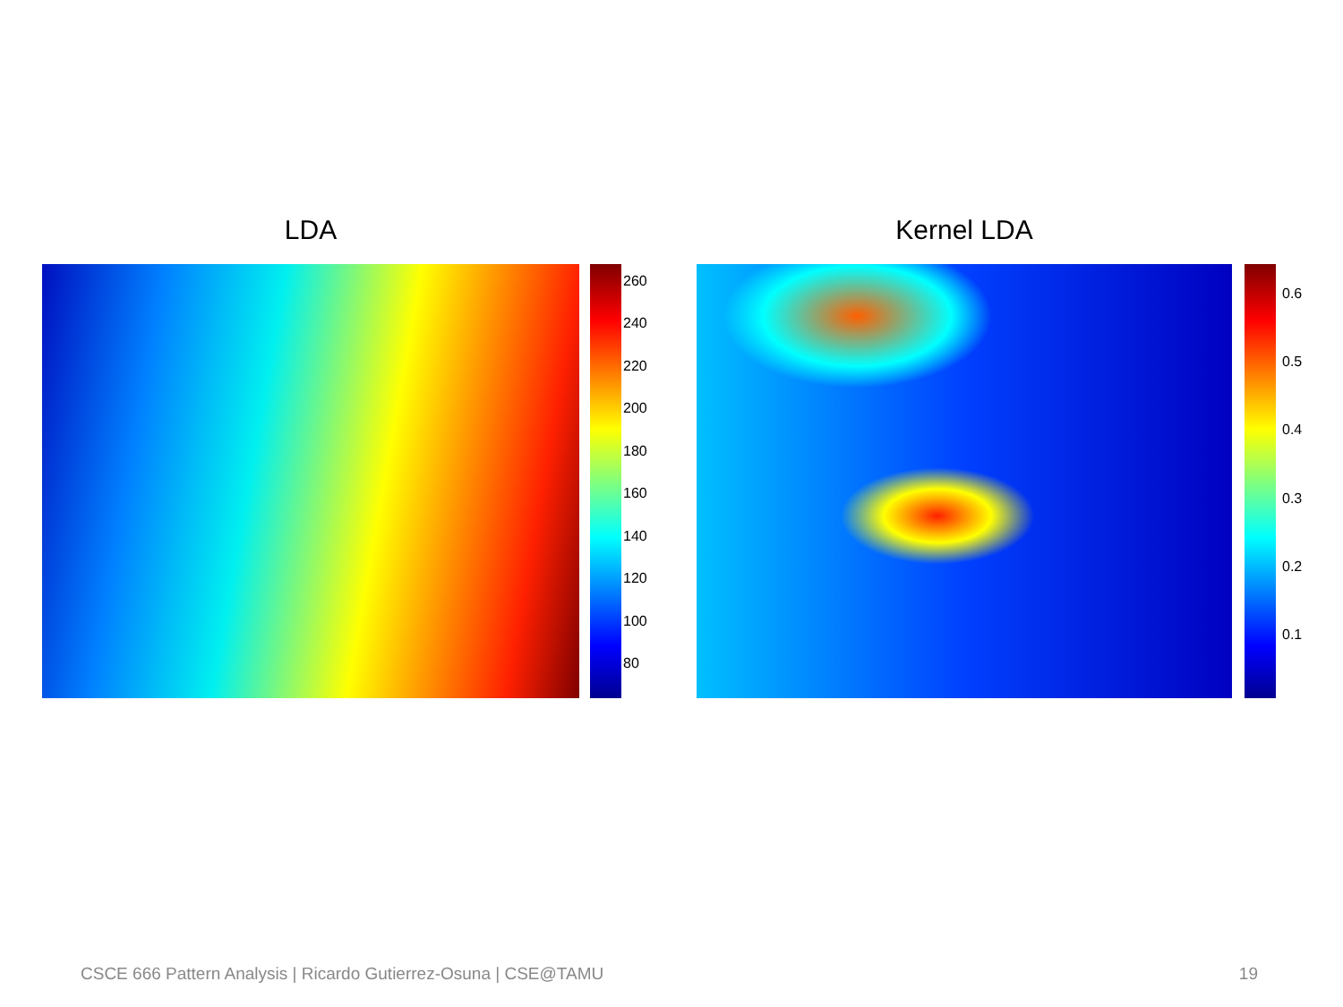LDA
260
240
220
200
180
160
140
120
100
80
Kernel LDA
0.6
0.5
0.4
0.3
0.2
0.1
CSCE 666 Pattern Analysis | Ricardo Gutierrez-Osuna | CSE@TAMU
19